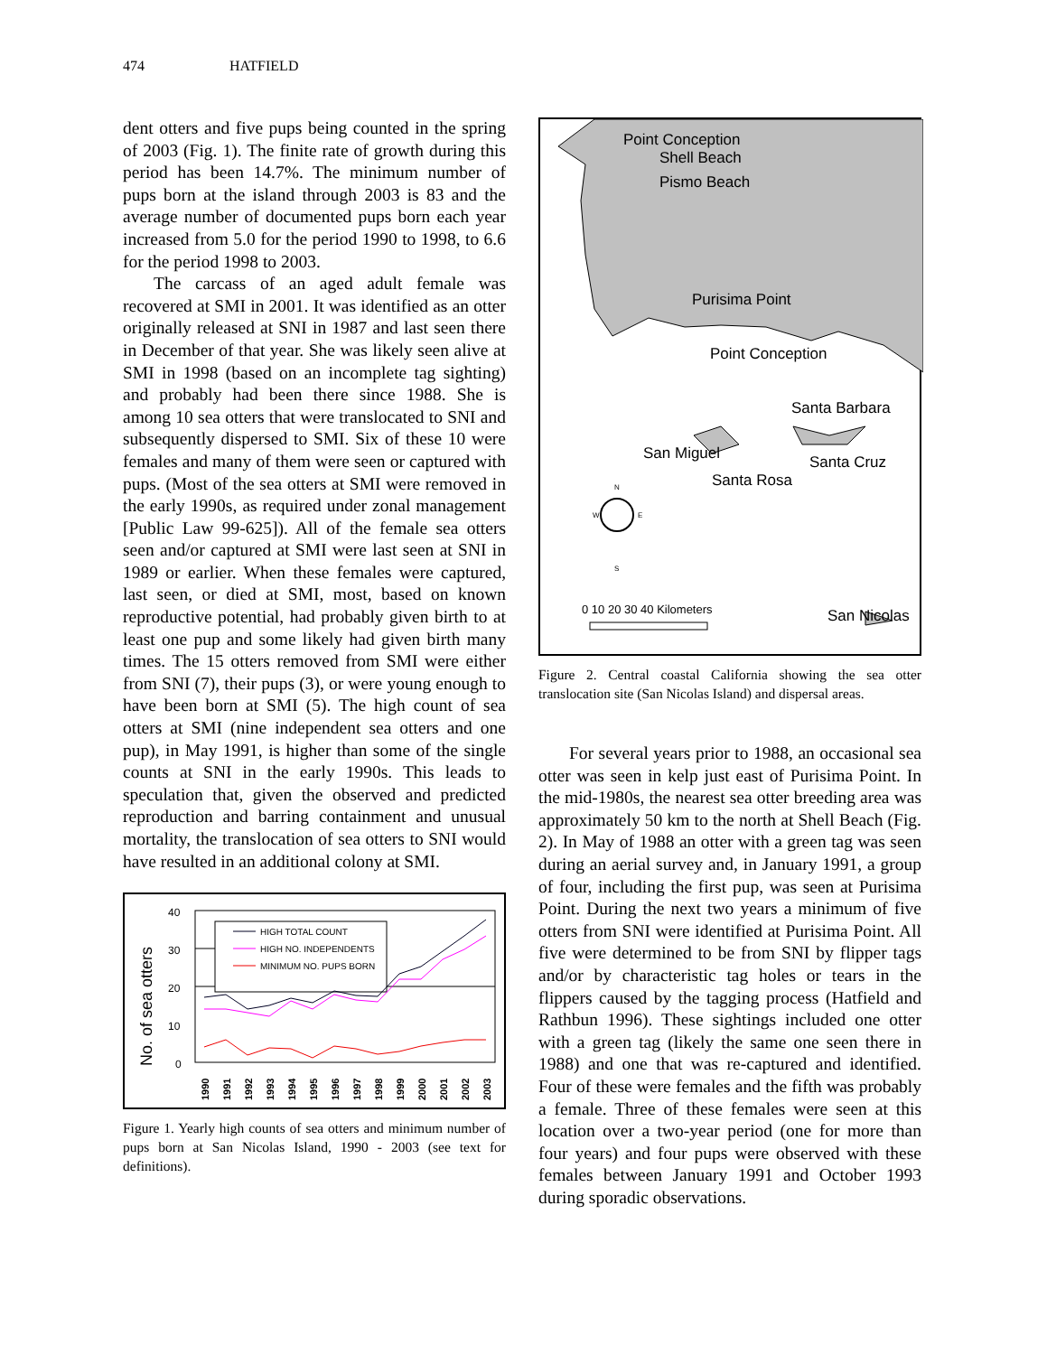474 HATFIELD
dent otters and five pups being counted in the spring of 2003 (Fig. 1). The finite rate of growth during this period has been 14.7%. The minimum number of pups born at the island through 2003 is 83 and the average number of documented pups born each year increased from 5.0 for the period 1990 to 1998, to 6.6 for the period 1998 to 2003.
The carcass of an aged adult female was recovered at SMI in 2001. It was identified as an otter originally released at SNI in 1987 and last seen there in December of that year. She was likely seen alive at SMI in 1998 (based on an incomplete tag sighting) and probably had been there since 1988. She is among 10 sea otters that were translocated to SNI and subsequently dispersed to SMI. Six of these 10 were females and many of them were seen or captured with pups. (Most of the sea otters at SMI were removed in the early 1990s, as required under zonal management [Public Law 99-625]). All of the female sea otters seen and/or captured at SMI were last seen at SNI in 1989 or earlier. When these females were captured, last seen, or died at SMI, most, based on known reproductive potential, had probably given birth to at least one pup and some likely had given birth many times. The 15 otters removed from SMI were either from SNI (7), their pups (3), or were young enough to have been born at SMI (5). The high count of sea otters at SMI (nine independent sea otters and one pup), in May 1991, is higher than some of the single counts at SNI in the early 1990s. This leads to speculation that, given the observed and predicted reproduction and barring containment and unusual mortality, the translocation of sea otters to SNI would have resulted in an additional colony at SMI.
No. of sea otters
40
30
20
10
0
HIGH TOTAL COUNT
HIGH NO. INDEPENDENTS
MINIMUM NO. PUPS BORN
1990
1991
1992
1993
1994
1995
1996
1997
1998
1999
2000
2001
2002
2003
Figure 1. Yearly high counts of sea otters and minimum number of pups born at San Nicolas Island, 1990 - 2003 (see text for definitions).
Point Conception
Shell Beach
Pismo Beach
Purisima Point
Point Conception
Santa Barbara
San Miguel
Santa Cruz
Santa Rosa
San Nicolas
N
W
E
S
0 10 20 30 40 Kilometers
Figure 2. Central coastal California showing the sea otter translocation site (San Nicolas Island) and dispersal areas.
For several years prior to 1988, an occasional sea otter was seen in kelp just east of Purisima Point. In the mid-1980s, the nearest sea otter breeding area was approximately 50 km to the north at Shell Beach (Fig. 2). In May of 1988 an otter with a green tag was seen during an aerial survey and, in January 1991, a group of four, including the first pup, was seen at Purisima Point. During the next two years a minimum of five otters from SNI were identified at Purisima Point. All five were determined to be from SNI by flipper tags and/or by characteristic tag holes or tears in the flippers caused by the tagging process (Hatfield and Rathbun 1996). These sightings included one otter with a green tag (likely the same one seen there in 1988) and one that was re-captured and identified. Four of these were females and the fifth was probably a female. Three of these females were seen at this location over a two-year period (one for more than four years) and four pups were observed with these females between January 1991 and October 1993 during sporadic observations.